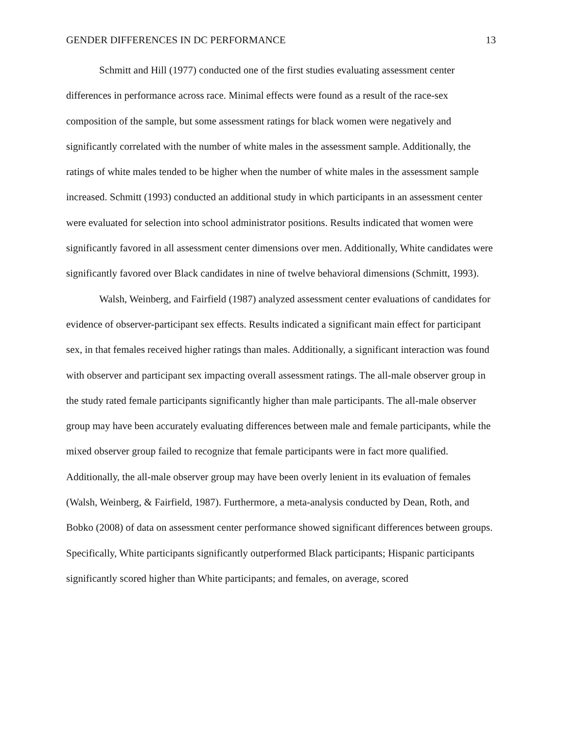GENDER DIFFERENCES IN DC PERFORMANCE 13
Schmitt and Hill (1977) conducted one of the first studies evaluating assessment center differences in performance across race. Minimal effects were found as a result of the race-sex composition of the sample, but some assessment ratings for black women were negatively and significantly correlated with the number of white males in the assessment sample. Additionally, the ratings of white males tended to be higher when the number of white males in the assessment sample increased. Schmitt (1993) conducted an additional study in which participants in an assessment center were evaluated for selection into school administrator positions. Results indicated that women were significantly favored in all assessment center dimensions over men. Additionally, White candidates were significantly favored over Black candidates in nine of twelve behavioral dimensions (Schmitt, 1993).
Walsh, Weinberg, and Fairfield (1987) analyzed assessment center evaluations of candidates for evidence of observer-participant sex effects. Results indicated a significant main effect for participant sex, in that females received higher ratings than males. Additionally, a significant interaction was found with observer and participant sex impacting overall assessment ratings. The all-male observer group in the study rated female participants significantly higher than male participants. The all-male observer group may have been accurately evaluating differences between male and female participants, while the mixed observer group failed to recognize that female participants were in fact more qualified. Additionally, the all-male observer group may have been overly lenient in its evaluation of females (Walsh, Weinberg, & Fairfield, 1987). Furthermore, a meta-analysis conducted by Dean, Roth, and Bobko (2008) of data on assessment center performance showed significant differences between groups. Specifically, White participants significantly outperformed Black participants; Hispanic participants significantly scored higher than White participants; and females, on average, scored